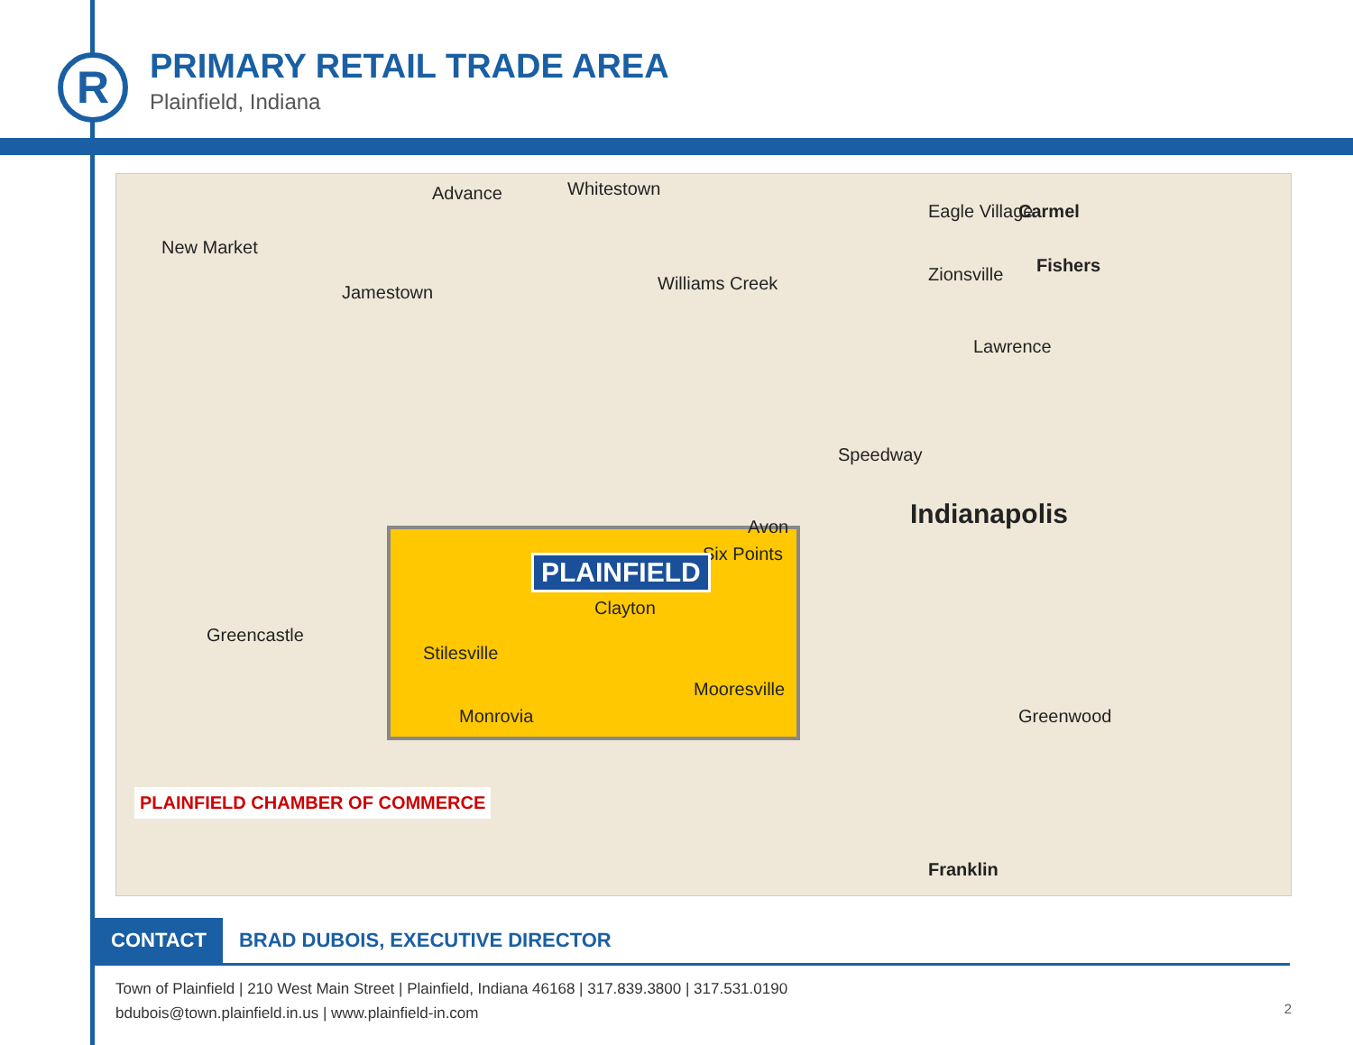R
PRIMARY RETAIL TRADE AREA
Plainfield, Indiana
Advance Whitestown
Eagle Village
Zionsville
Carmel
Fishers
New Market
Jamestown Williams Creek
Lawrence
Speedway
Indianapolis
Six Points PLAINFIELD
Clayton
Stilesville
Monrovia
Mooresville
Greenwood
Avon
Greencastle
Franklin
PLAINFIELD CHAMBER OF COMMERCE
CONTACT
BRAD DUBOIS, EXECUTIVE DIRECTOR
Town of Plainfield | 210 West Main Street | Plainfield, Indiana 46168 | 317.839.3800 | 317.531.0190
bdubois@town.plainfield.in.us | www.plainfield-in.com
2